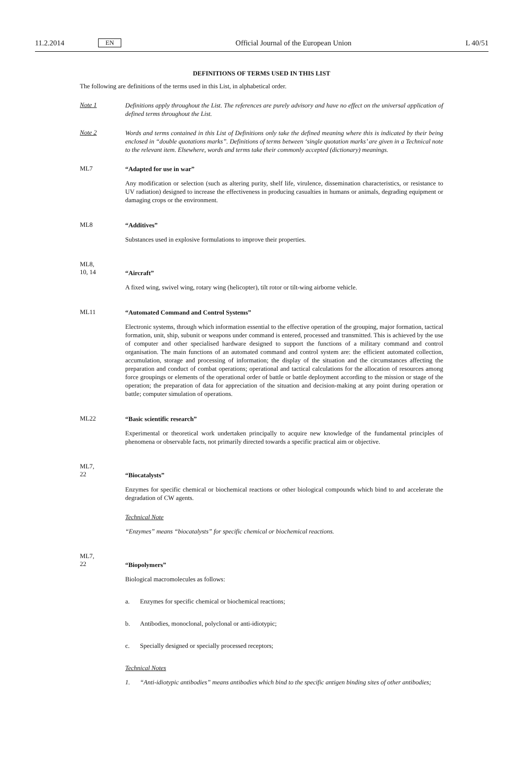11.2.2014
EN
Official Journal of the European Union
L 40/51
DEFINITIONS OF TERMS USED IN THIS LIST
The following are definitions of the terms used in this List, in alphabetical order.
Note 1
Definitions apply throughout the List. The references are purely advisory and have no effect on the universal application of defined terms throughout the List.
Note 2
Words and terms contained in this List of Definitions only take the defined meaning where this is indicated by their being enclosed in “double quotations marks”. Definitions of terms between ‘single quotation marks’ are given in a Technical note to the relevant item. Elsewhere, words and terms take their commonly accepted (dictionary) meanings.
ML7
“Adapted for use in war”
Any modification or selection (such as altering purity, shelf life, virulence, dissemination characteristics, or resistance to UV radiation) designed to increase the effectiveness in producing casualties in humans or animals, degrading equipment or damaging crops or the environment.
ML8
“Additives”
Substances used in explosive formulations to improve their properties.
ML8,
10, 14
“Aircraft”
A fixed wing, swivel wing, rotary wing (helicopter), tilt rotor or tilt-wing airborne vehicle.
ML11
“Automated Command and Control Systems”
Electronic systems, through which information essential to the effective operation of the grouping, major formation, tactical formation, unit, ship, subunit or weapons under command is entered, processed and transmitted. This is achieved by the use of computer and other specialised hardware designed to support the functions of a military command and control organisation. The main functions of an automated command and control system are: the efficient automated collection, accumulation, storage and processing of information; the display of the situation and the circumstances affecting the preparation and conduct of combat operations; operational and tactical calculations for the allocation of resources among force groupings or elements of the operational order of battle or battle deployment according to the mission or stage of the operation; the preparation of data for appreciation of the situation and decision-making at any point during operation or battle; computer simulation of operations.
ML22
“Basic scientific research”
Experimental or theoretical work undertaken principally to acquire new knowledge of the fundamental principles of phenomena or observable facts, not primarily directed towards a specific practical aim or objective.
ML7,
22
“Biocatalysts”
Enzymes for specific chemical or biochemical reactions or other biological compounds which bind to and accelerate the degradation of CW agents.
Technical Note
“Enzymes” means “biocatalysts” for specific chemical or biochemical reactions.
ML7,
22
“Biopolymers”
Biological macromolecules as follows:
a. Enzymes for specific chemical or biochemical reactions;
b. Antibodies, monoclonal, polyclonal or anti-idiotypic;
c. Specially designed or specially processed receptors;
Technical Notes
1. “Anti-idiotypic antibodies” means antibodies which bind to the specific antigen binding sites of other antibodies;